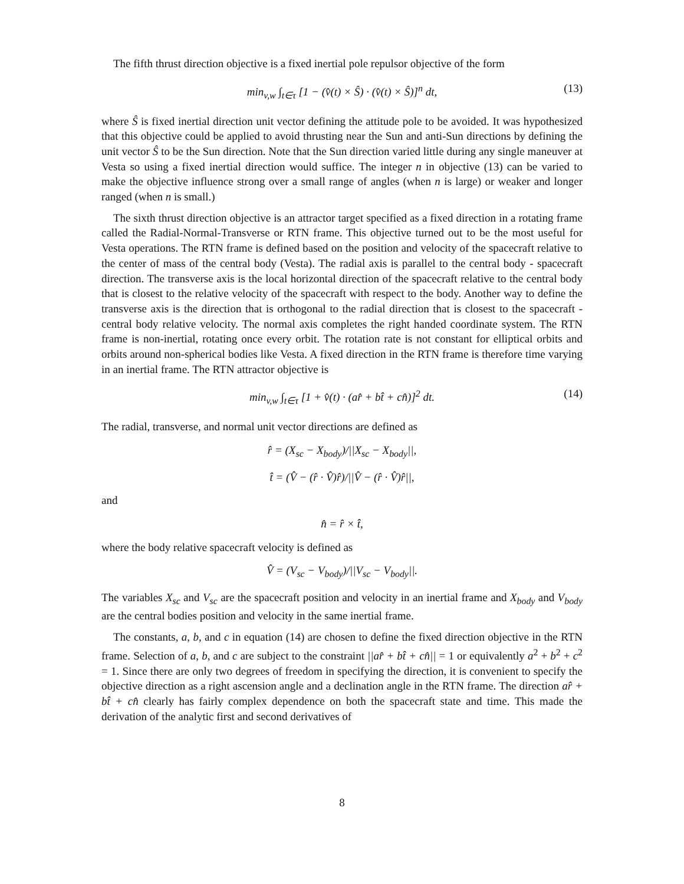The fifth thrust direction objective is a fixed inertial pole repulsor objective of the form
min<sub>v,w</sub> ∫<sub>t∈τ</sub> [1 − (v̂(t) × Ŝ) · (v̂(t) × Ŝ)]<sup>n</sup> dt, (13)
where Ŝ is fixed inertial direction unit vector defining the attitude pole to be avoided. It was hypothesized that this objective could be applied to avoid thrusting near the Sun and anti-Sun directions by defining the unit vector Ŝ to be the Sun direction. Note that the Sun direction varied little during any single maneuver at Vesta so using a fixed inertial direction would suffice. The integer n in objective (13) can be varied to make the objective influence strong over a small range of angles (when n is large) or weaker and longer ranged (when n is small.)
The sixth thrust direction objective is an attractor target specified as a fixed direction in a rotating frame called the Radial-Normal-Transverse or RTN frame. This objective turned out to be the most useful for Vesta operations. The RTN frame is defined based on the position and velocity of the spacecraft relative to the center of mass of the central body (Vesta). The radial axis is parallel to the central body - spacecraft direction. The transverse axis is the local horizontal direction of the spacecraft relative to the central body that is closest to the relative velocity of the spacecraft with respect to the body. Another way to define the transverse axis is the direction that is orthogonal to the radial direction that is closest to the spacecraft - central body relative velocity. The normal axis completes the right handed coordinate system. The RTN frame is non-inertial, rotating once every orbit. The rotation rate is not constant for elliptical orbits and orbits around non-spherical bodies like Vesta. A fixed direction in the RTN frame is therefore time varying in an inertial frame. The RTN attractor objective is
min<sub>v,w</sub> ∫<sub>t∈τ</sub> [1 + v̂(t) · (ar̂ + bt̂ + cn̂)]<sup>2</sup> dt. (14)
The radial, transverse, and normal unit vector directions are defined as
r̂ = (X<sub>sc</sub> − X<sub>body</sub>)/||X<sub>sc</sub> − X<sub>body</sub>||,
t̂ = (V̂ − (r̂ · V̂)r̂)/||V̂ − (r̂ · V̂)r̂||,
and
n̂ = r̂ × t̂,
where the body relative spacecraft velocity is defined as
V̂ = (V<sub>sc</sub> − V<sub>body</sub>)/||V<sub>sc</sub> − V<sub>body</sub>||.
The variables X<sub>sc</sub> and V<sub>sc</sub> are the spacecraft position and velocity in an inertial frame and X<sub>body</sub> and V<sub>body</sub> are the central bodies position and velocity in the same inertial frame.
The constants, a, b, and c in equation (14) are chosen to define the fixed direction objective in the RTN frame. Selection of a, b, and c are subject to the constraint ||ar̂ + bt̂ + cn̂|| = 1 or equivalently a<sup>2</sup> + b<sup>2</sup> + c<sup>2</sup> = 1. Since there are only two degrees of freedom in specifying the direction, it is convenient to specify the objective direction as a right ascension angle and a declination angle in the RTN frame. The direction ar̂ + bt̂ + cn̂ clearly has fairly complex dependence on both the spacecraft state and time. This made the derivation of the analytic first and second derivatives of
8